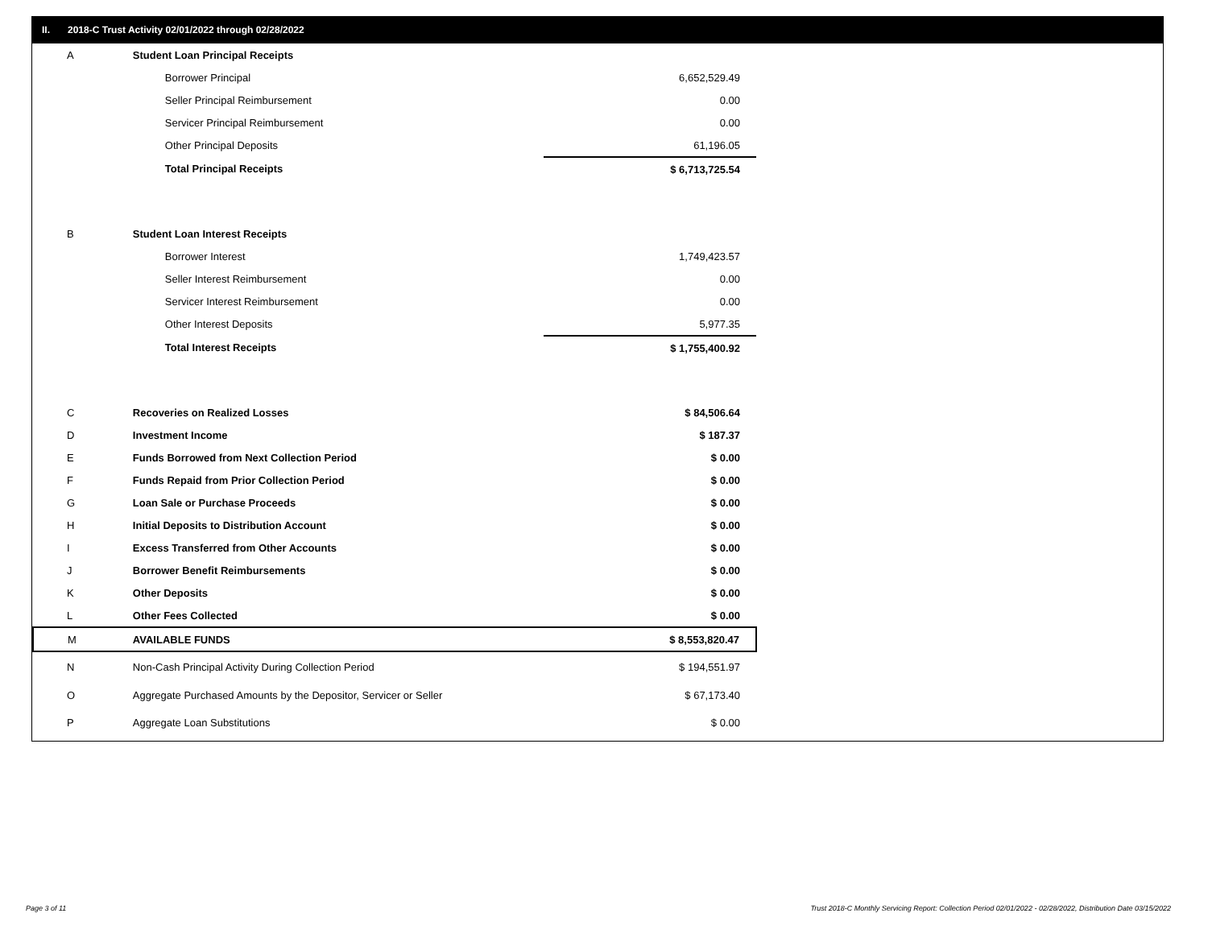II. 2018-C Trust Activity 02/01/2022 through 02/28/2022
| A | Student Loan Principal Receipts | |
| | Borrower Principal | 6,652,529.49 |
| | Seller Principal Reimbursement | 0.00 |
| | Servicer Principal Reimbursement | 0.00 |
| | Other Principal Deposits | 61,196.05 |
| | Total Principal Receipts | $ 6,713,725.54 |
| B | Student Loan Interest Receipts | |
| | Borrower Interest | 1,749,423.57 |
| | Seller Interest Reimbursement | 0.00 |
| | Servicer Interest Reimbursement | 0.00 |
| | Other Interest Deposits | 5,977.35 |
| | Total Interest Receipts | $ 1,755,400.92 |
| C | Recoveries on Realized Losses | $ 84,506.64 |
| D | Investment Income | $ 187.37 |
| E | Funds Borrowed from Next Collection Period | $ 0.00 |
| F | Funds Repaid from Prior Collection Period | $ 0.00 |
| G | Loan Sale or Purchase Proceeds | $ 0.00 |
| H | Initial Deposits to Distribution Account | $ 0.00 |
| I | Excess Transferred from Other Accounts | $ 0.00 |
| J | Borrower Benefit Reimbursements | $ 0.00 |
| K | Other Deposits | $ 0.00 |
| L | Other Fees Collected | $ 0.00 |
| M | AVAILABLE FUNDS | $ 8,553,820.47 |
| N | Non-Cash Principal Activity During Collection Period | $ 194,551.97 |
| O | Aggregate Purchased Amounts by the Depositor, Servicer or Seller | $ 67,173.40 |
| P | Aggregate Loan Substitutions | $ 0.00 |
Page 3 of 11
Trust 2018-C Monthly Servicing Report: Collection Period 02/01/2022 - 02/28/2022, Distribution Date 03/15/2022